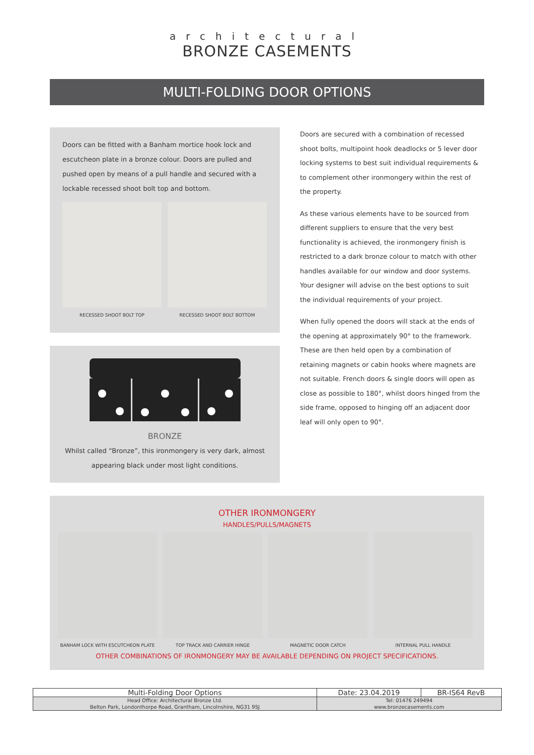architectural
BRONZE CASEMENTS
MULTI-FOLDING DOOR OPTIONS
Doors can be fitted with a Banham mortice hook lock and escutcheon plate in a bronze colour. Doors are pulled and pushed open by means of a pull handle and secured with a lockable recessed shoot bolt top and bottom.
RECESSED SHOOT BOLT TOP RECESSED SHOOT BOLT BOTTOM
BRONZE
Whilst called “Bronze”, this ironmongery is very dark, almost appearing black under most light conditions.
Doors are secured with a combination of recessed shoot bolts, multipoint hook deadlocks or 5 lever door locking systems to best suit individual requirements & to complement other ironmongery within the rest of the property.
As these various elements have to be sourced from different suppliers to ensure that the very best functionality is achieved, the ironmongery finish is restricted to a dark bronze colour to match with other handles available for our window and door systems. Your designer will advise on the best options to suit the individual requirements of your project.
When fully opened the doors will stack at the ends of the opening at approximately 90° to the framework. These are then held open by a combination of retaining magnets or cabin hooks where magnets are not suitable. French doors & single doors will open as close as possible to 180°, whilst doors hinged from the side frame, opposed to hinging off an adjacent door leaf will only open to 90°.
OTHER IRONMONGERY
HANDLES/PULLS/MAGNETS
BANHAM LOCK WITH ESCUTCHEON PLATE TOP TRACK AND CARRIER HINGE MAGNETIC DOOR CATCH INTERNAL PULL HANDLE
OTHER COMBINATIONS OF IRONMONGERY MAY BE AVAILABLE DEPENDING ON PROJECT SPECIFICATIONS.
| Multi-Folding Door Options | Date: 23.04.2019 | BR-IS64 RevB |
| Head Office: Architectural Bronze Ltd. Belton Park, Londonthorpe Road, Grantham, Lincolnshire, NG31 9SJ | Tel: 01476 249494 www.bronzecasements.com | |